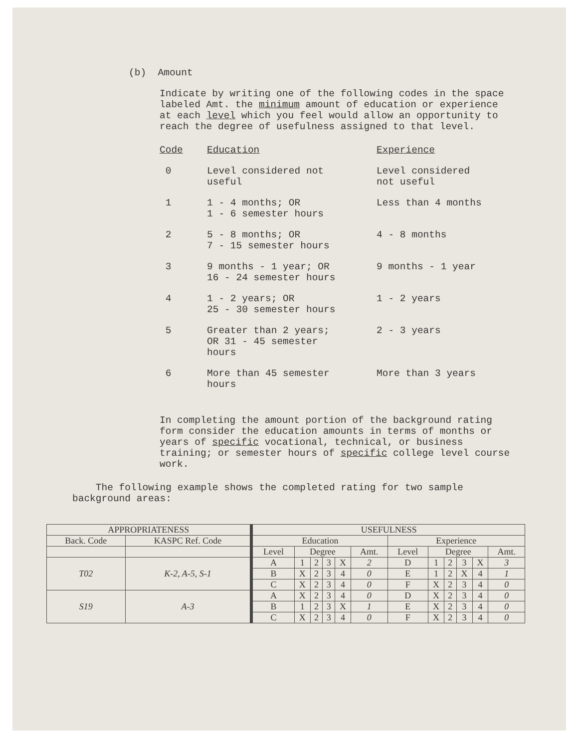(b) Amount
Indicate by writing one of the following codes in the space labeled Amt. the minimum amount of education or experience at each level which you feel would allow an opportunity to reach the degree of usefulness assigned to that level.
| Code | Education | Experience |
| --- | --- | --- |
| 0 | Level considered not useful | Level considered not useful |
| 1 | 1 - 4 months; OR 1 - 6 semester hours | Less than 4 months |
| 2 | 5 - 8 months; OR 7 - 15 semester hours | 4 - 8 months |
| 3 | 9 months - 1 year; OR 16 - 24 semester hours | 9 months - 1 year |
| 4 | 1 - 2 years; OR 25 - 30 semester hours | 1 - 2 years |
| 5 | Greater than 2 years; OR 31 - 45 semester hours | 2 - 3 years |
| 6 | More than 45 semester hours | More than 3 years |
In completing the amount portion of the background rating form consider the education amounts in terms of months or years of specific vocational, technical, or business training; or semester hours of specific college level course work.
The following example shows the completed rating for two sample background areas:
| APPROPRIATENESS | | USEFULNESS | | | | | | | | | | | |
| --- | --- | --- | --- | --- | --- | --- | --- | --- | --- | --- | --- | --- | --- |
| Back. Code | KASPC Ref. Code | Education | | | | | | Experience | | | | | |
| | | Level | Degree | | | | Amt. | Level | Degree | | | | Amt. |
| T02 | K-2, A-5, S-1 | A | 1 | 2 | 3 | X | 2 | D | 1 | 2 | 3 | X | 3 |
| | | B | X | 2 | 3 | 4 | 0 | E | 1 | 2 | X | 4 | 1 |
| | | C | X | 2 | 3 | 4 | 0 | F | X | 2 | 3 | 4 | 0 |
| S19 | A-3 | A | X | 2 | 3 | 4 | 0 | D | X | 2 | 3 | 4 | 0 |
| | | B | 1 | 2 | 3 | X | 1 | E | X | 2 | 3 | 4 | 0 |
| | | C | X | 2 | 3 | 4 | 0 | F | X | 2 | 3 | 4 | 0 |